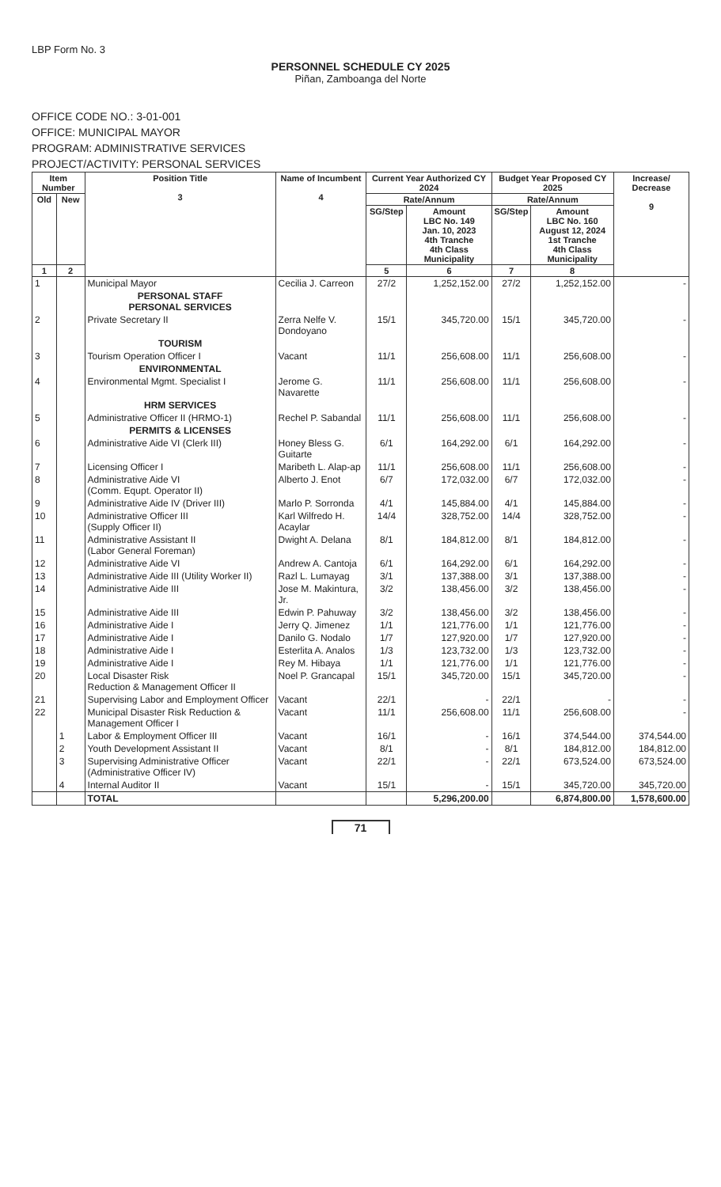LBP Form No. 3
PERSONNEL SCHEDULE CY 2025
Piñan, Zamboanga del Norte
OFFICE CODE NO.: 3-01-001
OFFICE: MUNICIPAL MAYOR
PROGRAM: ADMINISTRATIVE SERVICES
PROJECT/ACTIVITY: PERSONAL SERVICES
| Item Number | | Position Title 3 | Name of Incumbent 4 | Current Year Authorized CY 2024 | | Budget Year Proposed CY 2025 | | Increase/ Decrease 9 |
| --- | --- | --- | --- | --- | --- | --- | --- | --- |
| Old | New | | | Rate/Annum | | Rate/Annum | | |
| | | | | SG/Step | Amount LBC No. 149 Jan. 10, 2023 4th Tranche 4th Class Municipality | SG/Step | Amount LBC No. 160 August 12, 2024 1st Tranche 4th Class Municipality | |
| 1 | 2 | | | 5 | 6 | 7 | 8 | |
| 1 | | Municipal Mayor | Cecilia J. Carreon | 27/2 | 1,252,152.00 | 27/2 | 1,252,152.00 | - |
| | | PERSONAL STAFF PERSONAL SERVICES | | | | | | |
| 2 | | Private Secretary II | Zerra Nelfe V. Dondoyano | 15/1 | 345,720.00 | 15/1 | 345,720.00 | - |
| | | TOURISM | | | | | | |
| 3 | | Tourism Operation Officer I | Vacant | 11/1 | 256,608.00 | 11/1 | 256,608.00 | - |
| | | ENVIRONMENTAL | | | | | | |
| 4 | | Environmental Mgmt. Specialist I | Jerome G. Navarette | 11/1 | 256,608.00 | 11/1 | 256,608.00 | - |
| | | HRM SERVICES | | | | | | |
| 5 | | Administrative Officer II (HRMO-1) | Rechel P. Sabandal | 11/1 | 256,608.00 | 11/1 | 256,608.00 | - |
| | | PERMITS & LICENSES | | | | | | |
| 6 | | Administrative Aide VI (Clerk III) | Honey Bless G. Guitarte | 6/1 | 164,292.00 | 6/1 | 164,292.00 | - |
| 7 | | Licensing Officer I | Maribeth L. Alap-ap | 11/1 | 256,608.00 | 11/1 | 256,608.00 | - |
| 8 | | Administrative Aide VI (Comm. Equpt. Operator II) | Alberto J. Enot | 6/7 | 172,032.00 | 6/7 | 172,032.00 | - |
| 9 | | Administrative Aide IV (Driver III) | Marlo P. Sorronda | 4/1 | 145,884.00 | 4/1 | 145,884.00 | - |
| 10 | | Administrative Officer III (Supply Officer II) | Karl Wilfredo H. Acaylar | 14/4 | 328,752.00 | 14/4 | 328,752.00 | - |
| 11 | | Administrative Assistant II (Labor General Foreman) | Dwight A. Delana | 8/1 | 184,812.00 | 8/1 | 184,812.00 | - |
| 12 | | Administrative Aide VI | Andrew A. Cantoja | 6/1 | 164,292.00 | 6/1 | 164,292.00 | - |
| 13 | | Administrative Aide III (Utility Worker II) | Razl L. Lumayag | 3/1 | 137,388.00 | 3/1 | 137,388.00 | - |
| 14 | | Administrative Aide III | Jose M. Makintura, Jr. | 3/2 | 138,456.00 | 3/2 | 138,456.00 | - |
| 15 | | Administrative Aide III | Edwin P. Pahuway | 3/2 | 138,456.00 | 3/2 | 138,456.00 | - |
| 16 | | Administrative Aide I | Jerry Q. Jimenez | 1/1 | 121,776.00 | 1/1 | 121,776.00 | - |
| 17 | | Administrative Aide I | Danilo G. Nodalo | 1/7 | 127,920.00 | 1/7 | 127,920.00 | - |
| 18 | | Administrative Aide I | Esterlita A. Analos | 1/3 | 123,732.00 | 1/3 | 123,732.00 | - |
| 19 | | Administrative Aide I | Rey M. Hibaya | 1/1 | 121,776.00 | 1/1 | 121,776.00 | - |
| 20 | | Local Disaster Risk Reduction & Management Officer II | Noel P. Grancapal | 15/1 | 345,720.00 | 15/1 | 345,720.00 | - |
| 21 | | Supervising Labor and Employment Officer | Vacant | 22/1 | - | 22/1 | - | - |
| 22 | | Municipal Disaster Risk Reduction & Management Officer I | Vacant | 11/1 | 256,608.00 | 11/1 | 256,608.00 | - |
| | 1 | Labor & Employment Officer III | Vacant | 16/1 | - | 16/1 | 374,544.00 | 374,544.00 |
| | 2 | Youth Development Assistant II | Vacant | 8/1 | - | 8/1 | 184,812.00 | 184,812.00 |
| | 3 | Supervising Administrative Officer (Administrative Officer IV) | Vacant | 22/1 | - | 22/1 | 673,524.00 | 673,524.00 |
| | 4 | Internal Auditor II | Vacant | 15/1 | - | 15/1 | 345,720.00 | 345,720.00 |
| | | TOTAL | | | 5,296,200.00 | | 6,874,800.00 | 1,578,600.00 |
71